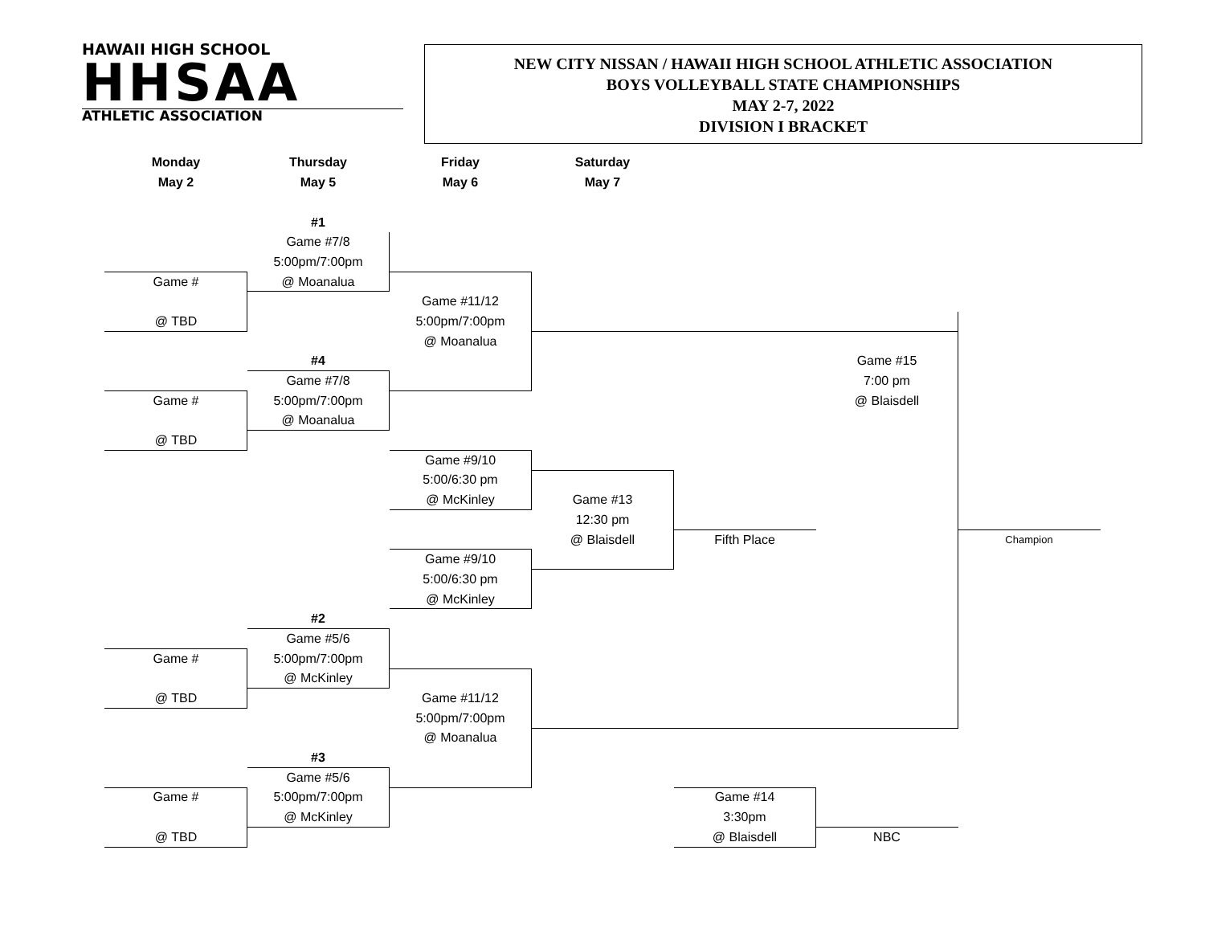HAWAII HIGH SCHOOL
HHSAA
ATHLETIC ASSOCIATION
NEW CITY NISSAN / HAWAII HIGH SCHOOL ATHLETIC ASSOCIATION
BOYS VOLLEYBALL STATE CHAMPIONSHIPS
MAY 2-7, 2022
DIVISION I BRACKET
| Monday | Thursday | Friday | Saturday | | | |
| May 2 | May 5 | May 6 | May 7 | | | |
| | #1 | | | | | |
| | Game #7/8 | | | | | |
| | 5:00pm/7:00pm | | | | | |
| Game # | @ Moanalua | | | | | |
| | | Game #11/12 | | | | |
| @ TBD | | 5:00pm/7:00pm | | | | |
| | | @ Moanalua | | | | |
| | #4 | | | | Game #15 | |
| | Game #7/8 | | | | 7:00 pm | |
| Game # | 5:00pm/7:00pm | | | | @ Blaisdell | |
| | @ Moanalua | | | | | |
| @ TBD | | | | | | |
| | | Game #9/10 | | | | |
| | | 5:00/6:30 pm | | | | |
| | | @ McKinley | Game #13 | | | |
| | | | 12:30 pm | | | |
| | | | @ Blaisdell | Fifth Place | | Champion |
| | | Game #9/10 | | | | |
| | | 5:00/6:30 pm | | | | |
| | | @ McKinley | | | | |
| | #2 | | | | | |
| | Game #5/6 | | | | | |
| Game # | 5:00pm/7:00pm | | | | | |
| | @ McKinley | | | | | |
| @ TBD | | Game #11/12 | | | | |
| | | 5:00pm/7:00pm | | | | |
| | | @ Moanalua | | | | |
| | #3 | | | | | |
| | Game #5/6 | | | | | |
| Game # | 5:00pm/7:00pm | | | Game #14 | | |
| | @ McKinley | | | 3:30pm | | |
| @ TBD | | | | @ Blaisdell | NBC | |